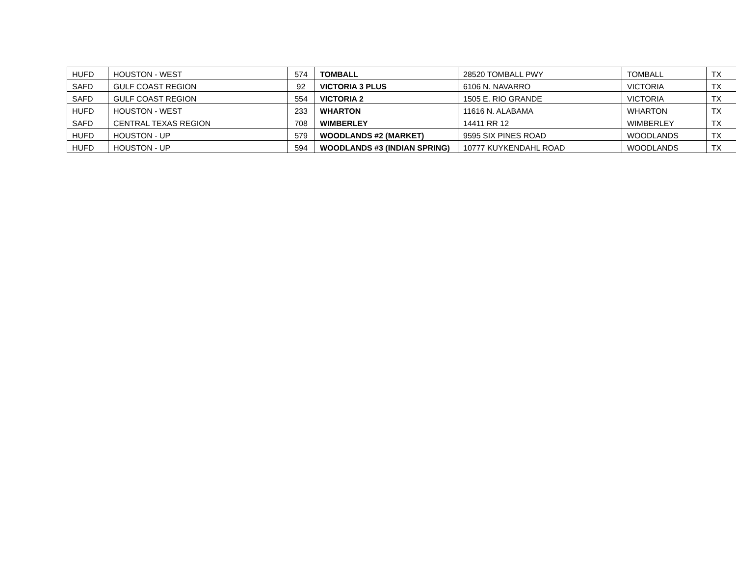| HUFD | HOUSTON - WEST | 574 | TOMBALL | 28520 TOMBALL PWY | TOMBALL | TX |
| SAFD | GULF COAST REGION | 92 | VICTORIA 3 PLUS | 6106 N. NAVARRO | VICTORIA | TX |
| SAFD | GULF COAST REGION | 554 | VICTORIA 2 | 1505 E. RIO GRANDE | VICTORIA | TX |
| HUFD | HOUSTON - WEST | 233 | WHARTON | 11616 N. ALABAMA | WHARTON | TX |
| SAFD | CENTRAL TEXAS REGION | 708 | WIMBERLEY | 14411 RR 12 | WIMBERLEY | TX |
| HUFD | HOUSTON - UP | 579 | WOODLANDS #2 (MARKET) | 9595 SIX PINES ROAD | WOODLANDS | TX |
| HUFD | HOUSTON - UP | 594 | WOODLANDS #3 (INDIAN SPRING) | 10777 KUYKENDAHL ROAD | WOODLANDS | TX |